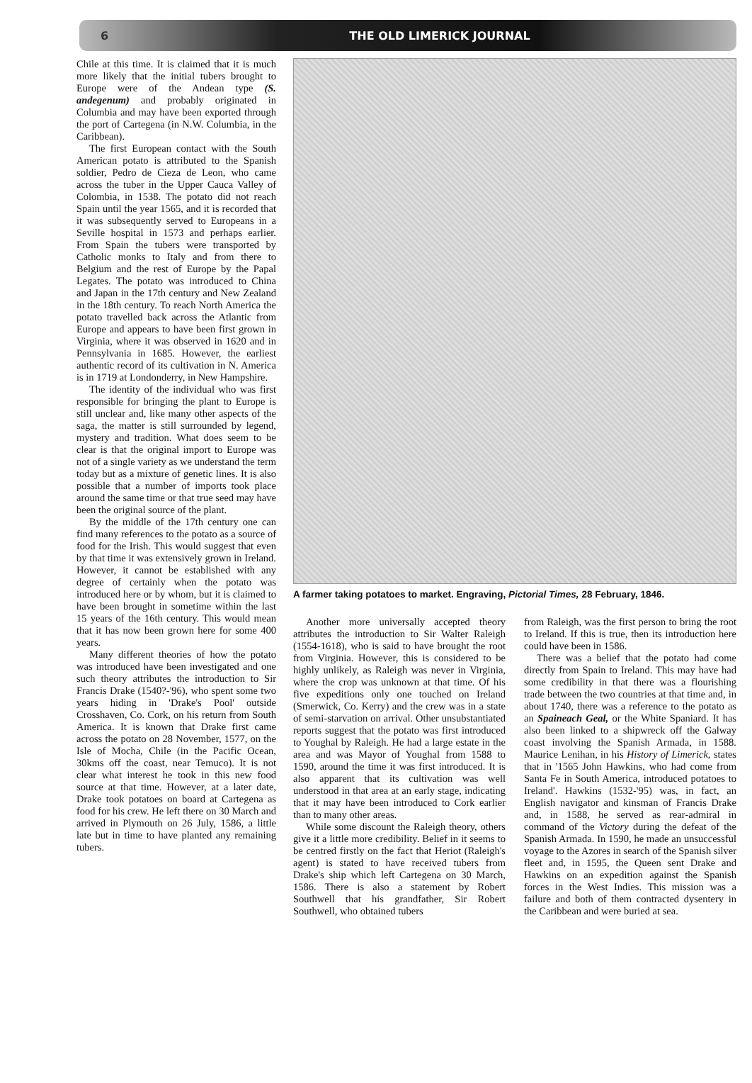6 THE OLD LIMERICK JOURNAL
Chile at this time. It is claimed that it is much more likely that the initial tubers brought to Europe were of the Andean type (S. andegenum) and probably originated in Columbia and may have been exported through the port of Cartegena (in N.W. Columbia, in the Caribbean).
The first European contact with the South American potato is attributed to the Spanish soldier, Pedro de Cieza de Leon, who came across the tuber in the Upper Cauca Valley of Colombia, in 1538. The potato did not reach Spain until the year 1565, and it is recorded that it was subsequently served to Europeans in a Seville hospital in 1573 and perhaps earlier. From Spain the tubers were transported by Catholic monks to Italy and from there to Belgium and the rest of Europe by the Papal Legates. The potato was introduced to China and Japan in the 17th century and New Zealand in the 18th century. To reach North America the potato travelled back across the Atlantic from Europe and appears to have been first grown in Virginia, where it was observed in 1620 and in Pennsylvania in 1685. However, the earliest authentic record of its cultivation in N. America is in 1719 at Londonderry, in New Hampshire.
The identity of the individual who was first responsible for bringing the plant to Europe is still unclear and, like many other aspects of the saga, the matter is still surrounded by legend, mystery and tradition. What does seem to be clear is that the original import to Europe was not of a single variety as we understand the term today but as a mixture of genetic lines. It is also possible that a number of imports took place around the same time or that true seed may have been the original source of the plant.
By the middle of the 17th century one can find many references to the potato as a source of food for the Irish. This would suggest that even by that time it was extensively grown in Ireland. However, it cannot be established with any degree of certainly when the potato was introduced here or by whom, but it is claimed to have been brought in sometime within the last 15 years of the 16th century. This would mean that it has now been grown here for some 400 years.
Many different theories of how the potato was introduced have been investigated and one such theory attributes the introduction to Sir Francis Drake (1540?-'96), who spent some two years hiding in 'Drake's Pool' outside Crosshaven, Co. Cork, on his return from South America. It is known that Drake first came across the potato on 28 November, 1577, on the Isle of Mocha, Chile (in the Pacific Ocean, 30kms off the coast, near Temuco). It is not clear what interest he took in this new food source at that time. However, at a later date, Drake took potatoes on board at Cartegena as food for his crew. He left there on 30 March and arrived in Plymouth on 26 July, 1586, a little late but in time to have planted any remaining tubers.
A farmer taking potatoes to market. Engraving, Pictorial Times, 28 February, 1846.
Another more universally accepted theory attributes the introduction to Sir Walter Raleigh (1554-1618), who is said to have brought the root from Virginia. However, this is considered to be highly unlikely, as Raleigh was never in Virginia, where the crop was unknown at that time. Of his five expeditions only one touched on Ireland (Smerwick, Co. Kerry) and the crew was in a state of semi-starvation on arrival. Other unsubstantiated reports suggest that the potato was first introduced to Youghal by Raleigh. He had a large estate in the area and was Mayor of Youghal from 1588 to 1590, around the time it was first introduced. It is also apparent that its cultivation was well understood in that area at an early stage, indicating that it may have been introduced to Cork earlier than to many other areas.
While some discount the Raleigh theory, others give it a little more credibility. Belief in it seems to be centred firstly on the fact that Heriot (Raleigh's agent) is stated to have received tubers from Drake's ship which left Cartegena on 30 March, 1586. There is also a statement by Robert Southwell that his grandfather, Sir Robert Southwell, who obtained tubers
from Raleigh, was the first person to bring the root to Ireland. If this is true, then its introduction here could have been in 1586.
There was a belief that the potato had come directly from Spain to Ireland. This may have had some credibility in that there was a flourishing trade between the two countries at that time and, in about 1740, there was a reference to the potato as an Spaineach Geal, or the White Spaniard. It has also been linked to a shipwreck off the Galway coast involving the Spanish Armada, in 1588. Maurice Lenihan, in his History of Limerick, states that in '1565 John Hawkins, who had come from Santa Fe in South America, introduced potatoes to Ireland'. Hawkins (1532-'95) was, in fact, an English navigator and kinsman of Francis Drake and, in 1588, he served as rear-admiral in command of the Victory during the defeat of the Spanish Armada. In 1590, he made an unsuccessful voyage to the Azores in search of the Spanish silver fleet and, in 1595, the Queen sent Drake and Hawkins on an expedition against the Spanish forces in the West Indies. This mission was a failure and both of them contracted dysentery in the Caribbean and were buried at sea.